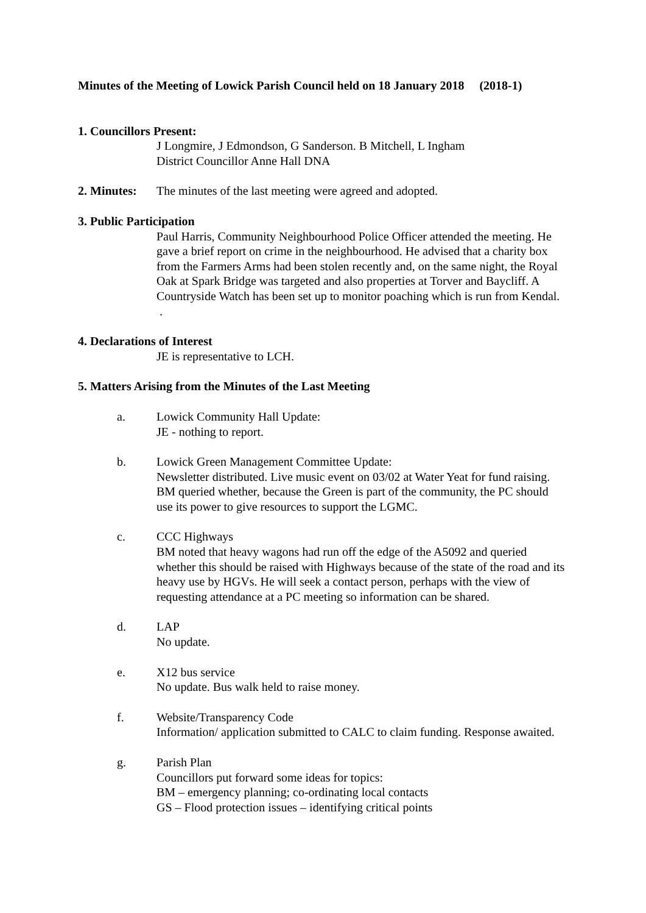Minutes of the Meeting of Lowick Parish Council held on 18 January 2018 (2018-1)
1. Councillors Present:
J Longmire, J Edmondson, G Sanderson. B Mitchell, L Ingham
District Councillor Anne Hall DNA
2. Minutes: The minutes of the last meeting were agreed and adopted.
3. Public Participation
Paul Harris, Community Neighbourhood Police Officer attended the meeting. He gave a brief report on crime in the neighbourhood. He advised that a charity box from the Farmers Arms had been stolen recently and, on the same night, the Royal Oak at Spark Bridge was targeted and also properties at Torver and Baycliff. A Countryside Watch has been set up to monitor poaching which is run from Kendal. .
4. Declarations of Interest
JE is representative to LCH.
5. Matters Arising from the Minutes of the Last Meeting
a. Lowick Community Hall Update:
JE - nothing to report.
b. Lowick Green Management Committee Update:
Newsletter distributed. Live music event on 03/02 at Water Yeat for fund raising. BM queried whether, because the Green is part of the community, the PC should use its power to give resources to support the LGMC.
c. CCC Highways
BM noted that heavy wagons had run off the edge of the A5092 and queried whether this should be raised with Highways because of the state of the road and its heavy use by HGVs. He will seek a contact person, perhaps with the view of requesting attendance at a PC meeting so information can be shared.
d. LAP
No update.
e. X12 bus service
No update. Bus walk held to raise money.
f. Website/Transparency Code
Information/ application submitted to CALC to claim funding. Response awaited.
g. Parish Plan
Councillors put forward some ideas for topics:
BM – emergency planning; co-ordinating local contacts
GS – Flood protection issues – identifying critical points